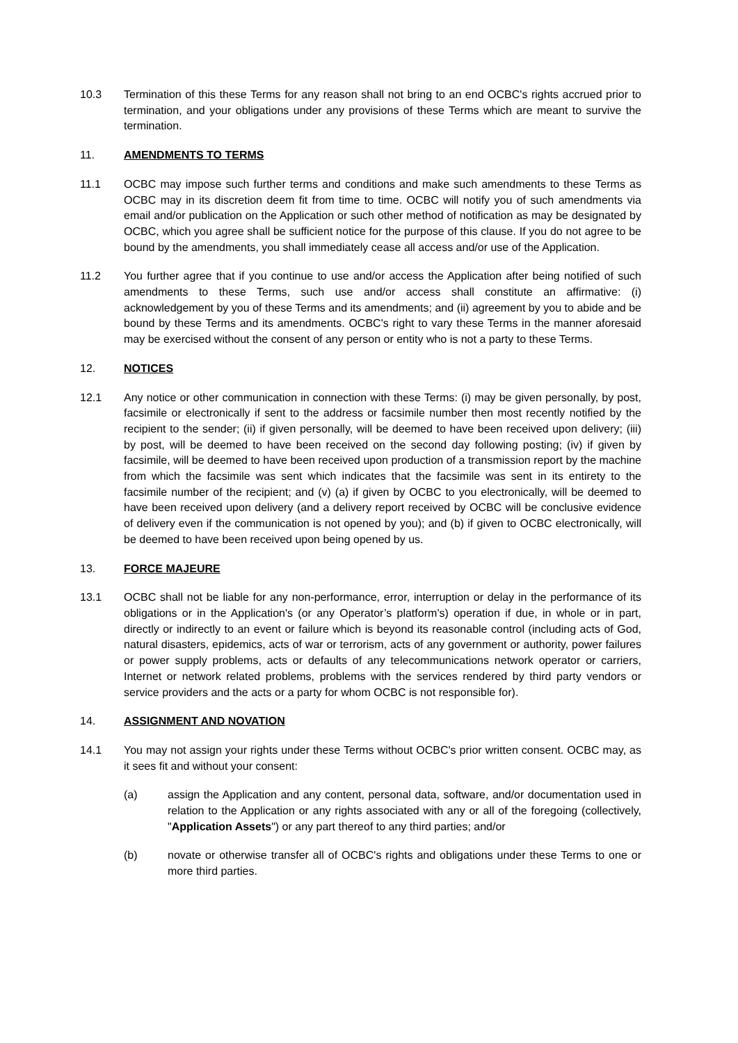10.3 Termination of this these Terms for any reason shall not bring to an end OCBC's rights accrued prior to termination, and your obligations under any provisions of these Terms which are meant to survive the termination.
11. AMENDMENTS TO TERMS
11.1 OCBC may impose such further terms and conditions and make such amendments to these Terms as OCBC may in its discretion deem fit from time to time. OCBC will notify you of such amendments via email and/or publication on the Application or such other method of notification as may be designated by OCBC, which you agree shall be sufficient notice for the purpose of this clause. If you do not agree to be bound by the amendments, you shall immediately cease all access and/or use of the Application.
11.2 You further agree that if you continue to use and/or access the Application after being notified of such amendments to these Terms, such use and/or access shall constitute an affirmative: (i) acknowledgement by you of these Terms and its amendments; and (ii) agreement by you to abide and be bound by these Terms and its amendments. OCBC's right to vary these Terms in the manner aforesaid may be exercised without the consent of any person or entity who is not a party to these Terms.
12. NOTICES
12.1 Any notice or other communication in connection with these Terms: (i) may be given personally, by post, facsimile or electronically if sent to the address or facsimile number then most recently notified by the recipient to the sender; (ii) if given personally, will be deemed to have been received upon delivery; (iii) by post, will be deemed to have been received on the second day following posting; (iv) if given by facsimile, will be deemed to have been received upon production of a transmission report by the machine from which the facsimile was sent which indicates that the facsimile was sent in its entirety to the facsimile number of the recipient; and (v) (a) if given by OCBC to you electronically, will be deemed to have been received upon delivery (and a delivery report received by OCBC will be conclusive evidence of delivery even if the communication is not opened by you); and (b) if given to OCBC electronically, will be deemed to have been received upon being opened by us.
13. FORCE MAJEURE
13.1 OCBC shall not be liable for any non-performance, error, interruption or delay in the performance of its obligations or in the Application's (or any Operator’s platform’s) operation if due, in whole or in part, directly or indirectly to an event or failure which is beyond its reasonable control (including acts of God, natural disasters, epidemics, acts of war or terrorism, acts of any government or authority, power failures or power supply problems, acts or defaults of any telecommunications network operator or carriers, Internet or network related problems, problems with the services rendered by third party vendors or service providers and the acts or a party for whom OCBC is not responsible for).
14. ASSIGNMENT AND NOVATION
14.1 You may not assign your rights under these Terms without OCBC's prior written consent. OCBC may, as it sees fit and without your consent:
(a) assign the Application and any content, personal data, software, and/or documentation used in relation to the Application or any rights associated with any or all of the foregoing (collectively, "Application Assets") or any part thereof to any third parties; and/or
(b) novate or otherwise transfer all of OCBC's rights and obligations under these Terms to one or more third parties.